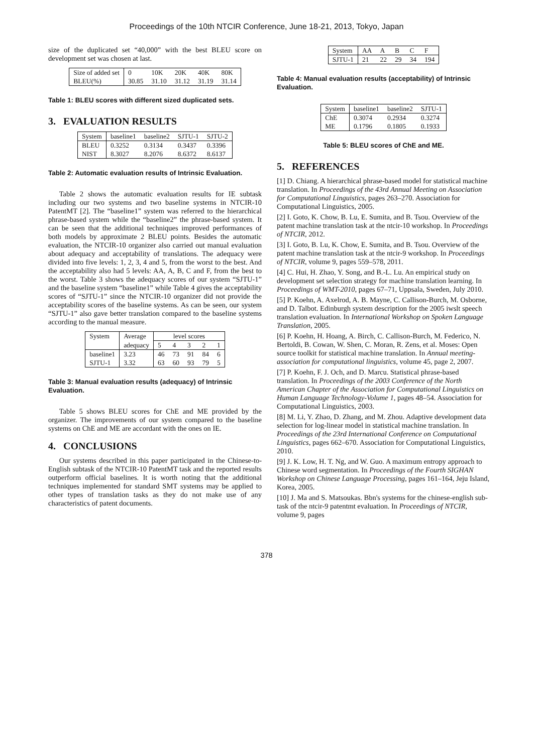Proceedings of the 10th NTCIR Conference, June 18-21, 2013, Tokyo, Japan
size of the duplicated set “40,000” with the best BLEU score on development set was chosen at last.
| Size of added set | 0 | 10K | 20K | 40K | 80K |
| BLEU(%) | 30.85 | 31.10 | 31.12 | 31.19 | 31.14 |
Table 1: BLEU scores with different sized duplicated sets.
3. EVALUATION RESULTS
| System | baseline1 | baseline2 | SJTU-1 | SJTU-2 |
| BLEU | 0.3252 | 0.3134 | 0.3437 | 0.3396 |
| NIST | 8.3027 | 8.2076 | 8.6372 | 8.6137 |
Table 2: Automatic evaluation results of Intrinsic Evaluation.
Table 2 shows the automatic evaluation results for IE subtask including our two systems and two baseline systems in NTCIR-10 PatentMT [2]. The “baseline1” system was referred to the hierarchical phrase-based system while the “baseline2” the phrase-based system. It can be seen that the additional techniques improved performances of both models by approximate 2 BLEU points. Besides the automatic evaluation, the NTCIR-10 organizer also carried out manual evaluation about adequacy and acceptability of translations. The adequacy were divided into five levels: 1, 2, 3, 4 and 5, from the worst to the best. And the acceptability also had 5 levels: AA, A, B, C and F, from the best to the worst. Table 3 shows the adequacy scores of our system “SJTU-1” and the baseline system “baseline1” while Table 4 gives the acceptability scores of “SJTU-1” since the NTCIR-10 organizer did not provide the acceptability scores of the baseline systems. As can be seen, our system “SJTU-1” also gave better translation compared to the baseline systems according to the manual measure.
| System | Average | level scores | | | | |
| | adequacy | 5 | 4 | 3 | 2 | 1 |
| baseline1 | 3.23 | 46 | 73 | 91 | 84 | 6 |
| SJTU-1 | 3.32 | 63 | 60 | 93 | 79 | 5 |
Table 3: Manual evaluation results (adequacy) of Intrinsic Evaluation.
Table 5 shows BLEU scores for ChE and ME provided by the organizer. The improvements of our system compared to the baseline systems on ChE and ME are accordant with the ones on IE.
4. CONCLUSIONS
Our systems described in this paper participated in the Chinese-to-English subtask of the NTCIR-10 PatentMT task and the reported results outperform official baselines. It is worth noting that the additional techniques implemented for standard SMT systems may be applied to other types of translation tasks as they do not make use of any characteristics of patent documents.
| System | AA | A | B | C | F |
| SJTU-1 | 21 | 22 | 29 | 34 | 194 |
Table 4: Manual evaluation results (acceptability) of Intrinsic Evaluation.
| System | baseline1 | baseline2 | SJTU-1 |
| ChE | 0.3074 | 0.2934 | 0.3274 |
| ME | 0.1796 | 0.1805 | 0.1933 |
Table 5: BLEU scores of ChE and ME.
5. REFERENCES
[1] D. Chiang. A hierarchical phrase-based model for statistical machine translation. In Proceedings of the 43rd Annual Meeting on Association for Computational Linguistics, pages 263–270. Association for Computational Linguistics, 2005.
[2] I. Goto, K. Chow, B. Lu, E. Sumita, and B. Tsou. Overview of the patent machine translation task at the ntcir-10 workshop. In Proceedings of NTCIR, 2012.
[3] I. Goto, B. Lu, K. Chow, E. Sumita, and B. Tsou. Overview of the patent machine translation task at the ntcir-9 workshop. In Proceedings of NTCIR, volume 9, pages 559–578, 2011.
[4] C. Hui, H. Zhao, Y. Song, and B.-L. Lu. An empirical study on development set selection strategy for machine translation learning. In Proceedings of WMT-2010, pages 67–71, Uppsala, Sweden, July 2010.
[5] P. Koehn, A. Axelrod, A. B. Mayne, C. Callison-Burch, M. Osborne, and D. Talbot. Edinburgh system description for the 2005 iwslt speech translation evaluation. In International Workshop on Spoken Language Translation, 2005.
[6] P. Koehn, H. Hoang, A. Birch, C. Callison-Burch, M. Federico, N. Bertoldi, B. Cowan, W. Shen, C. Moran, R. Zens, et al. Moses: Open source toolkit for statistical machine translation. In Annual meeting-association for computational linguistics, volume 45, page 2, 2007.
[7] P. Koehn, F. J. Och, and D. Marcu. Statistical phrase-based translation. In Proceedings of the 2003 Conference of the North American Chapter of the Association for Computational Linguistics on Human Language Technology-Volume 1, pages 48–54. Association for Computational Linguistics, 2003.
[8] M. Li, Y. Zhao, D. Zhang, and M. Zhou. Adaptive development data selection for log-linear model in statistical machine translation. In Proceedings of the 23rd International Conference on Computational Linguistics, pages 662–670. Association for Computational Linguistics, 2010.
[9] J. K. Low, H. T. Ng, and W. Guo. A maximum entropy approach to Chinese word segmentation. In Proceedings of the Fourth SIGHAN Workshop on Chinese Language Processing, pages 161–164, Jeju Island, Korea, 2005.
[10] J. Ma and S. Matsoukas. Bbn's systems for the chinese-english sub-task of the ntcir-9 patentmt evaluation. In Proceedings of NTCIR, volume 9, pages
378